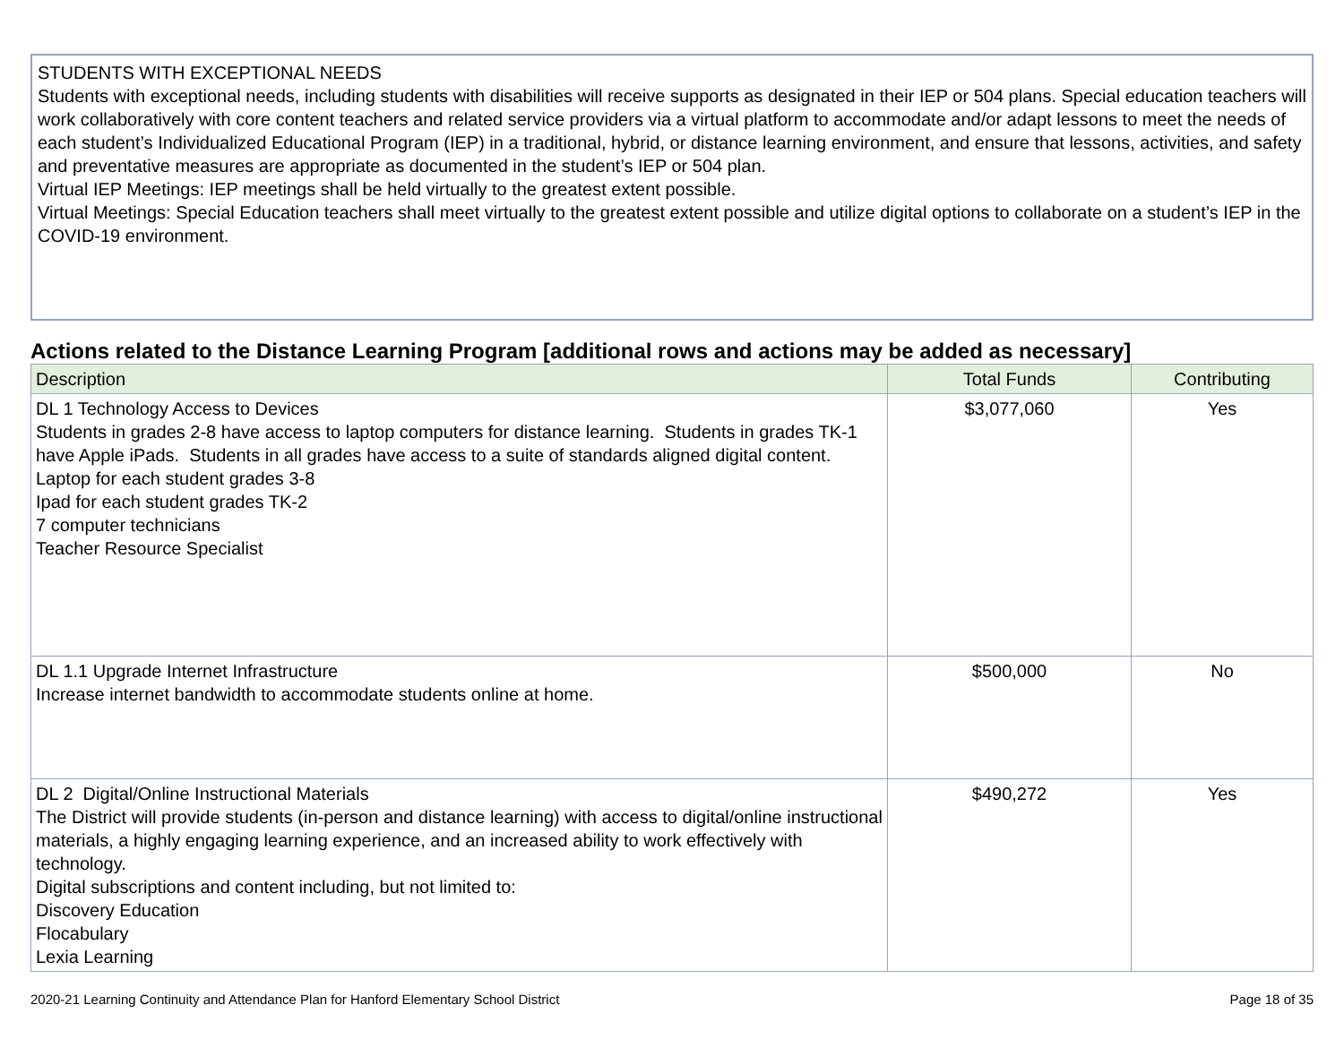STUDENTS WITH EXCEPTIONAL NEEDS
Students with exceptional needs, including students with disabilities will receive supports as designated in their IEP or 504 plans. Special education teachers will work collaboratively with core content teachers and related service providers via a virtual platform to accommodate and/or adapt lessons to meet the needs of each student’s Individualized Educational Program (IEP) in a traditional, hybrid, or distance learning environment, and ensure that lessons, activities, and safety and preventative measures are appropriate as documented in the student’s IEP or 504 plan.
Virtual IEP Meetings: IEP meetings shall be held virtually to the greatest extent possible.
Virtual Meetings: Special Education teachers shall meet virtually to the greatest extent possible and utilize digital options to collaborate on a student’s IEP in the COVID-19 environment.
Actions related to the Distance Learning Program [additional rows and actions may be added as necessary]
| Description | Total Funds | Contributing |
| --- | --- | --- |
| DL 1 Technology Access to Devices Students in grades 2-8 have access to laptop computers for distance learning. Students in grades TK-1 have Apple iPads. Students in all grades have access to a suite of standards aligned digital content. Laptop for each student grades 3-8 Ipad for each student grades TK-2 7 computer technicians Teacher Resource Specialist | $3,077,060 | Yes |
| DL 1.1 Upgrade Internet Infrastructure Increase internet bandwidth to accommodate students online at home. | $500,000 | No |
| DL 2 Digital/Online Instructional Materials The District will provide students (in-person and distance learning) with access to digital/online instructional materials, a highly engaging learning experience, and an increased ability to work effectively with technology. Digital subscriptions and content including, but not limited to: Discovery Education Flocabulary Lexia Learning | $490,272 | Yes |
2020-21 Learning Continuity and Attendance Plan for Hanford Elementary School District Page 18 of 35